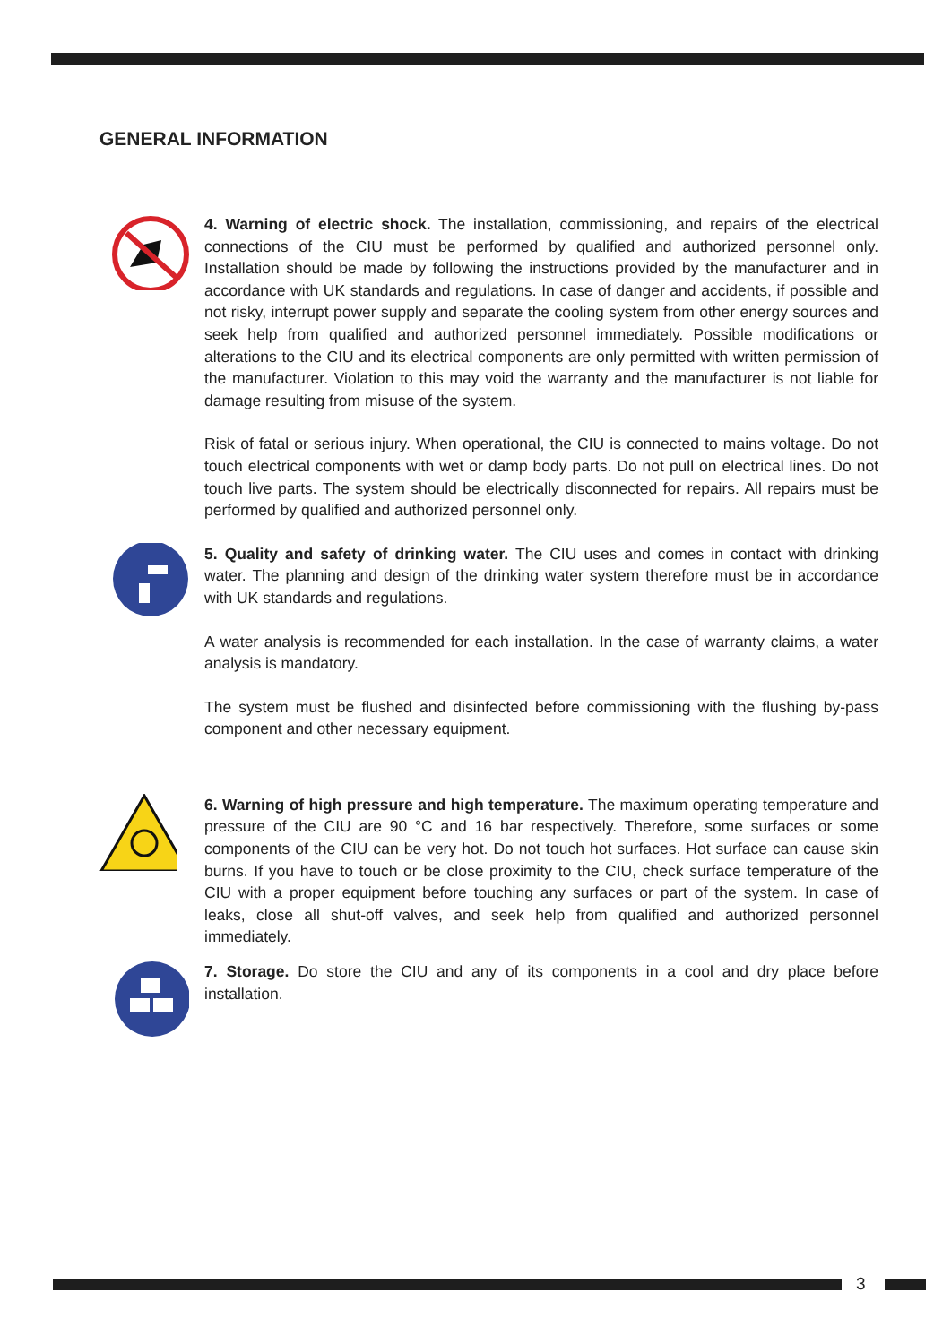GENERAL INFORMATION
4. Warning of electric shock. The installation, commissioning, and repairs of the electrical connections of the CIU must be performed by qualified and authorized personnel only. Installation should be made by following the instructions provided by the manufacturer and in accordance with UK standards and regulations. In case of danger and accidents, if possible and not risky, interrupt power supply and separate the cooling system from other energy sources and seek help from qualified and authorized personnel immediately. Possible modifications or alterations to the CIU and its electrical components are only permitted with written permission of the manufacturer. Violation to this may void the warranty and the manufacturer is not liable for damage resulting from misuse of the system.
Risk of fatal or serious injury. When operational, the CIU is connected to mains voltage. Do not touch electrical components with wet or damp body parts. Do not pull on electrical lines. Do not touch live parts. The system should be electrically disconnected for repairs. All repairs must be performed by qualified and authorized personnel only.
5. Quality and safety of drinking water. The CIU uses and comes in contact with drinking water. The planning and design of the drinking water system therefore must be in accordance with UK standards and regulations.
A water analysis is recommended for each installation. In the case of warranty claims, a water analysis is mandatory.
The system must be flushed and disinfected before commissioning with the flushing by-pass component and other necessary equipment.
6. Warning of high pressure and high temperature. The maximum operating temperature and pressure of the CIU are 90 °C and 16 bar respectively. Therefore, some surfaces or some components of the CIU can be very hot. Do not touch hot surfaces. Hot surface can cause skin burns. If you have to touch or be close proximity to the CIU, check surface temperature of the CIU with a proper equipment before touching any surfaces or part of the system. In case of leaks, close all shut-off valves, and seek help from qualified and authorized personnel immediately.
7. Storage. Do store the CIU and any of its components in a cool and dry place before installation.
3